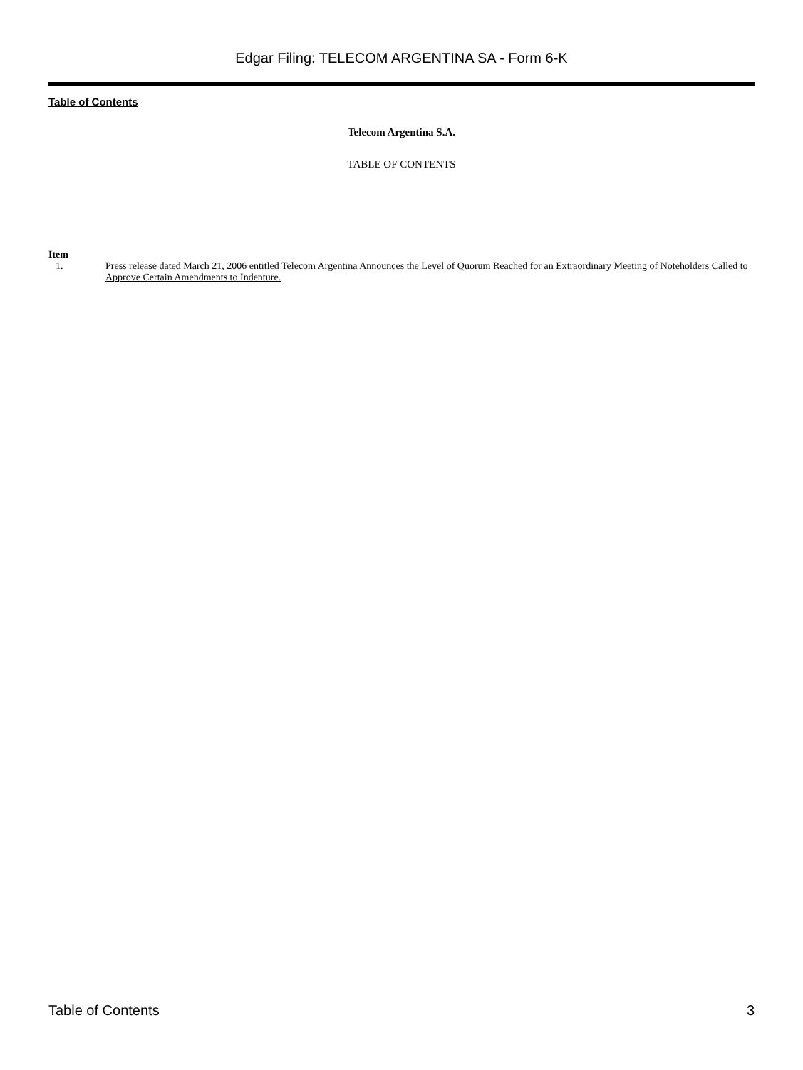Edgar Filing: TELECOM ARGENTINA SA - Form 6-K
Table of Contents
Telecom Argentina S.A.
TABLE OF CONTENTS
| Item | |
| 1. | Press release dated March 21, 2006 entitled Telecom Argentina Announces the Level of Quorum Reached for an Extraordinary Meeting of Noteholders Called to Approve Certain Amendments to Indenture. |
Table of Contents 3